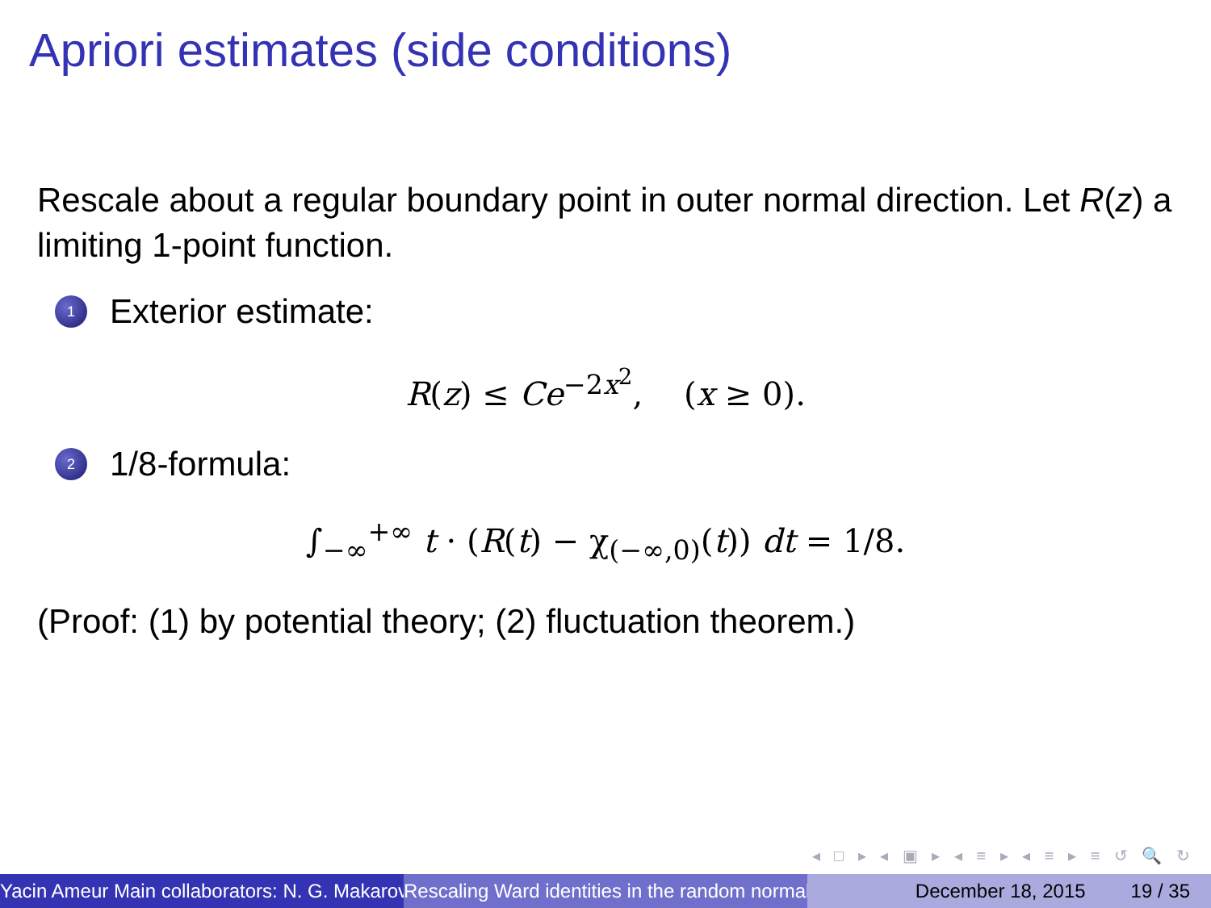Apriori estimates (side conditions)
Rescale about a regular boundary point in outer normal direction. Let R(z) a limiting 1-point function.
1 Exterior estimate:
R(z) ≤ Ce<sup>−2x<sup>2</sup></sup>, (x ≥ 0).
2 1/8-formula:
∫<sub>−∞</sub><sup>+∞</sup> t · (R(t) − χ<sub>(−∞,0)</sub>(t)) dt = 1/8.
(Proof: (1) by potential theory; (2) fluctuation theorem.)
◂ □ ▸ ◂ ▣ ▸ ◂ ≡ ▸ ◂ ≡ ▸ ≡ ↺ 🔍 ↻
Yacin Ameur Main collaborators: N. G. Makarov Rescaling Ward identities in the random normal December 18, 2015 19 / 35